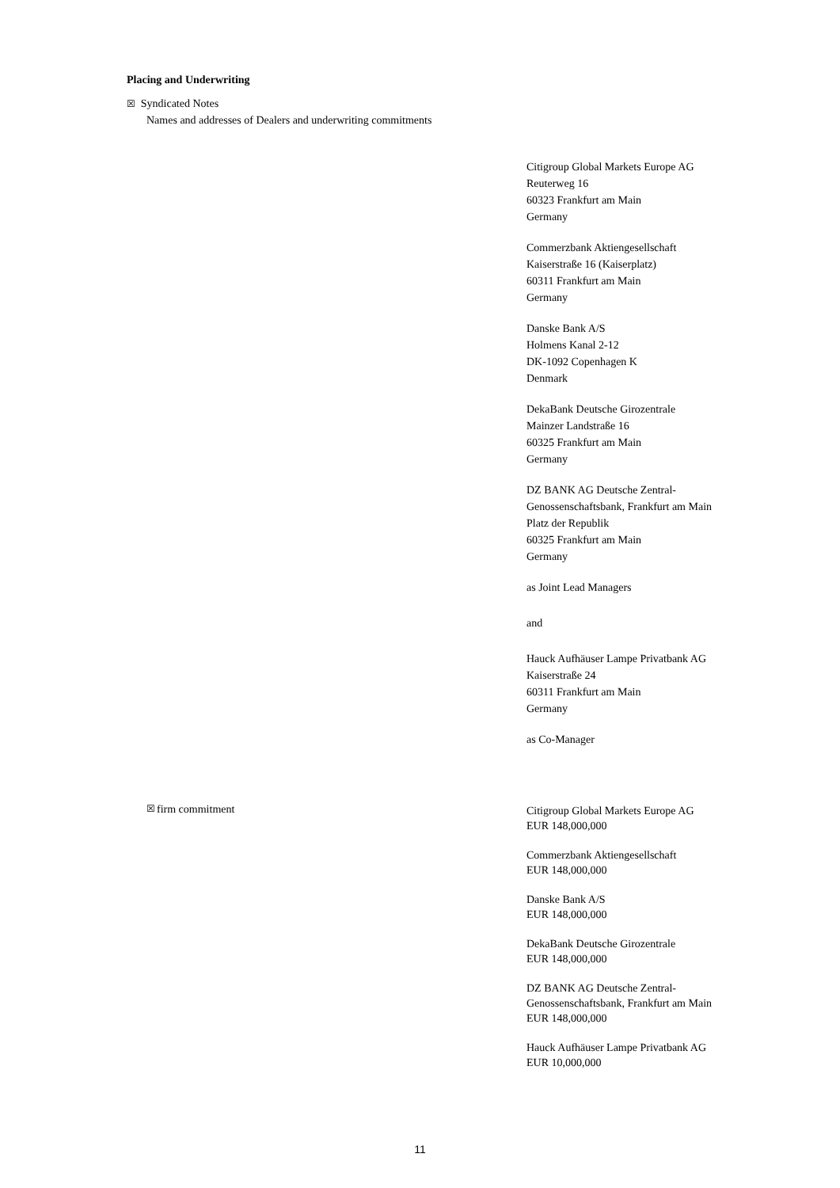Placing and Underwriting
☒ Syndicated Notes
Names and addresses of Dealers and underwriting commitments
Citigroup Global Markets Europe AG
Reuterweg 16
60323 Frankfurt am Main
Germany
Commerzbank Aktiengesellschaft
Kaiserstraße 16 (Kaiserplatz)
60311 Frankfurt am Main
Germany
Danske Bank A/S
Holmens Kanal 2-12
DK-1092 Copenhagen K
Denmark
DekaBank Deutsche Girozentrale
Mainzer Landstraße 16
60325 Frankfurt am Main
Germany
DZ BANK AG Deutsche Zentral-Genossenschaftsbank, Frankfurt am Main
Platz der Republik
60325 Frankfurt am Main
Germany
as Joint Lead Managers
and
Hauck Aufhäuser Lampe Privatbank AG
Kaiserstraße 24
60311 Frankfurt am Main
Germany
as Co-Manager
☒ firm commitment
Citigroup Global Markets Europe AG
EUR 148,000,000
Commerzbank Aktiengesellschaft
EUR 148,000,000
Danske Bank A/S
EUR 148,000,000
DekaBank Deutsche Girozentrale
EUR 148,000,000
DZ BANK AG Deutsche Zentral-Genossenschaftsbank, Frankfurt am Main
EUR 148,000,000
Hauck Aufhäuser Lampe Privatbank AG
EUR 10,000,000
11